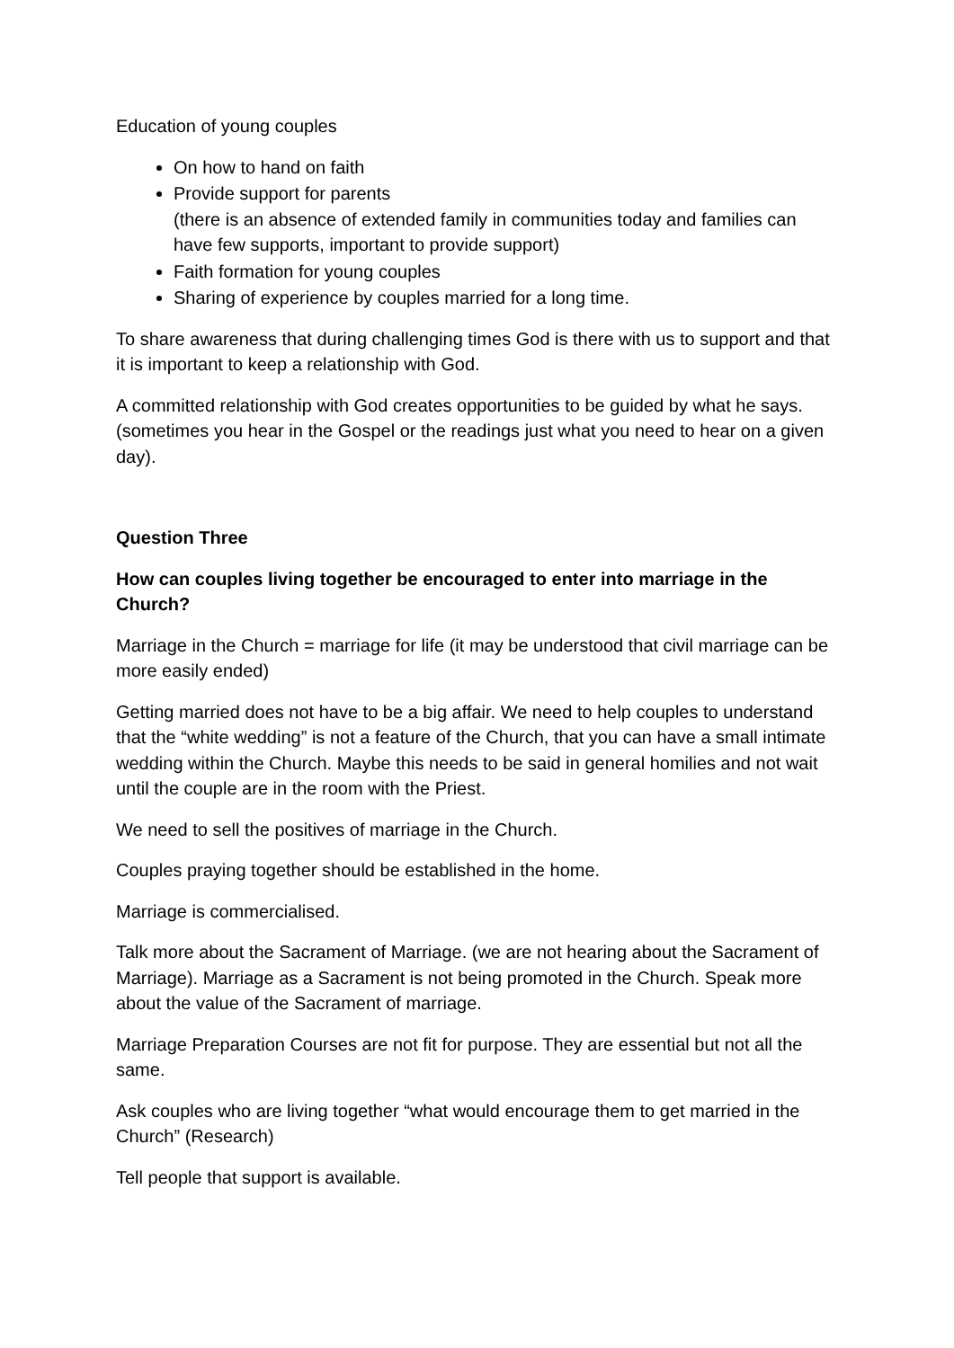Education of young couples
On how to hand on faith
Provide support for parents
(there is an absence of extended family in communities today and families can have few supports, important to provide support)
Faith formation for young couples
Sharing of experience by couples married for a long time.
To share awareness that during challenging times God is there with us to support and that it is important to keep a relationship with God.
A committed relationship with God creates opportunities to be guided by what he says. (sometimes you hear in the Gospel or the readings just what you need to hear on a given day).
Question Three
How can couples living together be encouraged to enter into marriage in the Church?
Marriage in the Church = marriage for life (it may be understood that civil marriage can be more easily ended)
Getting married does not have to be a big affair. We need to help couples to understand that the “white wedding” is not a feature of the Church, that you can have a small intimate wedding within the Church. Maybe this needs to be said in general homilies and not wait until the couple are in the room with the Priest.
We need to sell the positives of marriage in the Church.
Couples praying together should be established in the home.
Marriage is commercialised.
Talk more about the Sacrament of Marriage. (we are not hearing about the Sacrament of Marriage). Marriage as a Sacrament is not being promoted in the Church. Speak more about the value of the Sacrament of marriage.
Marriage Preparation Courses are not fit for purpose. They are essential but not all the same.
Ask couples who are living together “what would encourage them to get married in the Church” (Research)
Tell people that support is available.